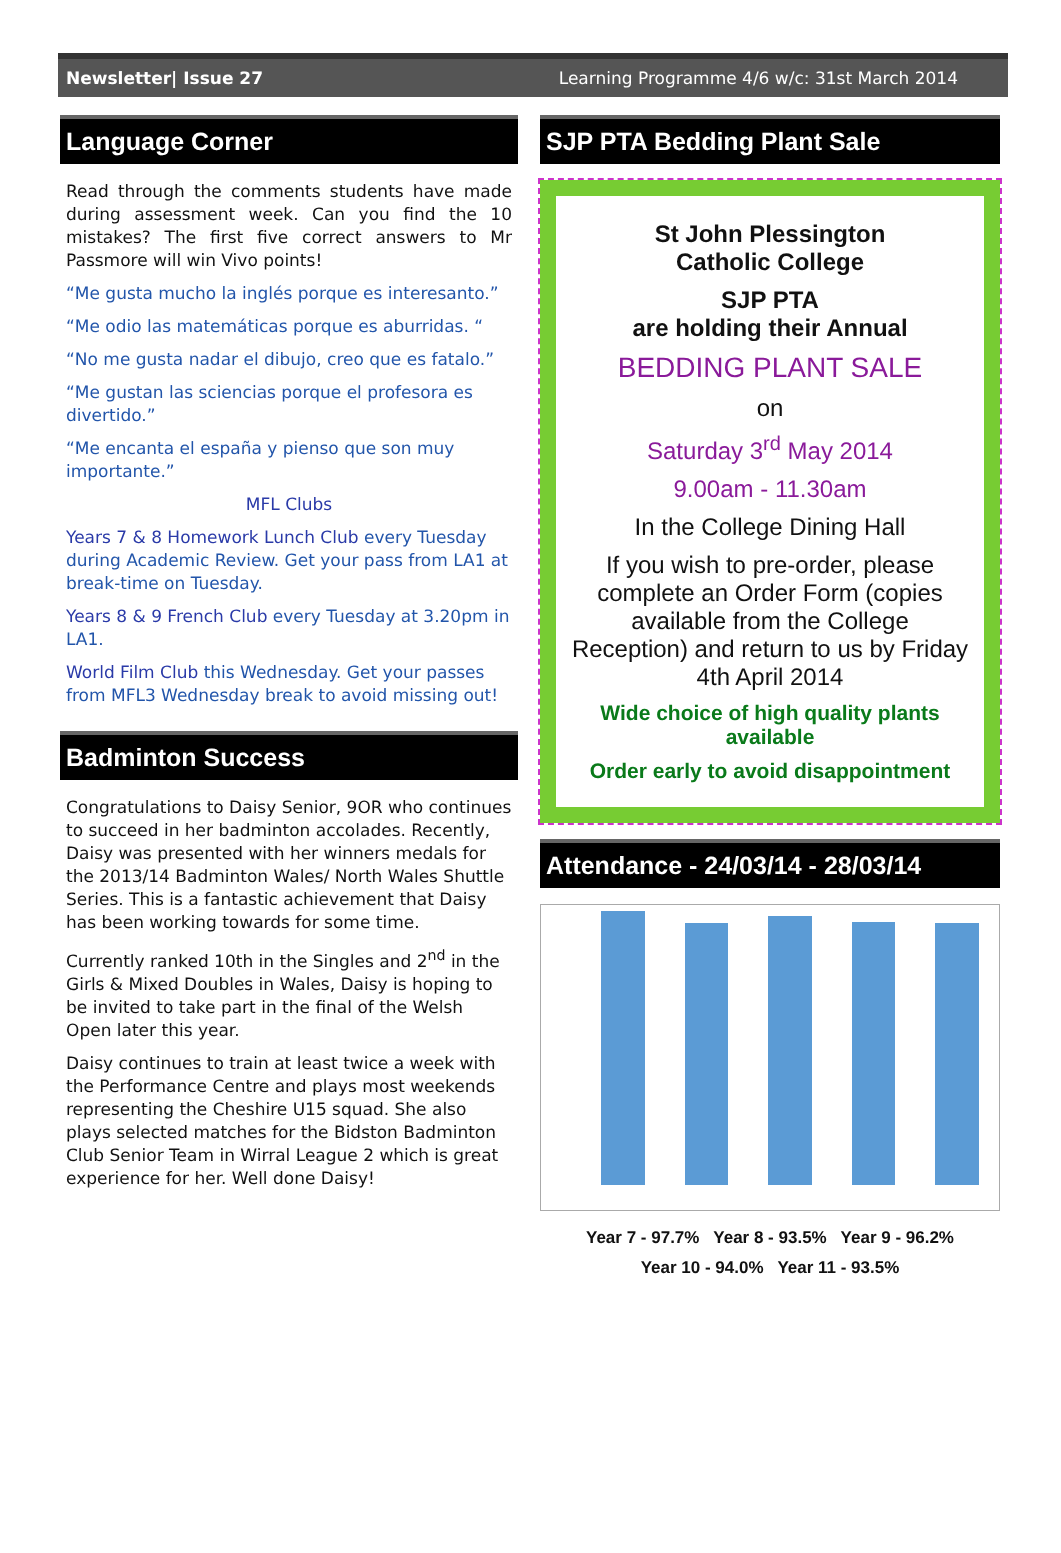Newsletter| Issue 27 Learning Programme 4/6 w/c: 31st March 2014
Language Corner
Read through the comments students have made during assessment week. Can you find the 10 mistakes? The first five correct answers to Mr Passmore will win Vivo points!
“Me gusta mucho la inglés porque es interesanto.”
“Me odio las matemáticas porque es aburridas. “
“No me gusta nadar el dibujo, creo que es fatalo.”
“Me gustan las sciencias porque el profesora es divertido.”
“Me encanta el españa y pienso que son muy importante.”
MFL Clubs
Years 7 & 8 Homework Lunch Club every Tuesday during Academic Review. Get your pass from LA1 at break-time on Tuesday.
Years 8 & 9 French Club every Tuesday at 3.20pm in LA1.
World Film Club this Wednesday. Get your passes from MFL3 Wednesday break to avoid missing out!
Badminton Success
Congratulations to Daisy Senior, 9OR who continues to succeed in her badminton accolades. Recently, Daisy was presented with her winners medals for the 2013/14 Badminton Wales/ North Wales Shuttle Series. This is a fantastic achievement that Daisy has been working towards for some time.
Currently ranked 10th in the Singles and 2<sup>nd</sup> in the Girls & Mixed Doubles in Wales, Daisy is hoping to be invited to take part in the final of the Welsh Open later this year.
Daisy continues to train at least twice a week with the Performance Centre and plays most weekends representing the Cheshire U15 squad. She also plays selected matches for the Bidston Badminton Club Senior Team in Wirral League 2 which is great experience for her. Well done Daisy!
SJP PTA Bedding Plant Sale
St John Plessington
Catholic College
SJP PTA
are holding their Annual
BEDDING PLANT SALE
on
Saturday 3<sup>rd</sup> May 2014
9.00am - 11.30am
In the College Dining Hall
If you wish to pre-order, please complete an Order Form (copies available from the College Reception) and return to us by Friday 4th April 2014
Wide choice of high quality plants available
Order early to avoid disappointment
Attendance - 24/03/14 - 28/03/14
Year 7 - 97.7% Year 8 - 93.5% Year 9 - 96.2%
Year 10 - 94.0% Year 11 - 93.5%